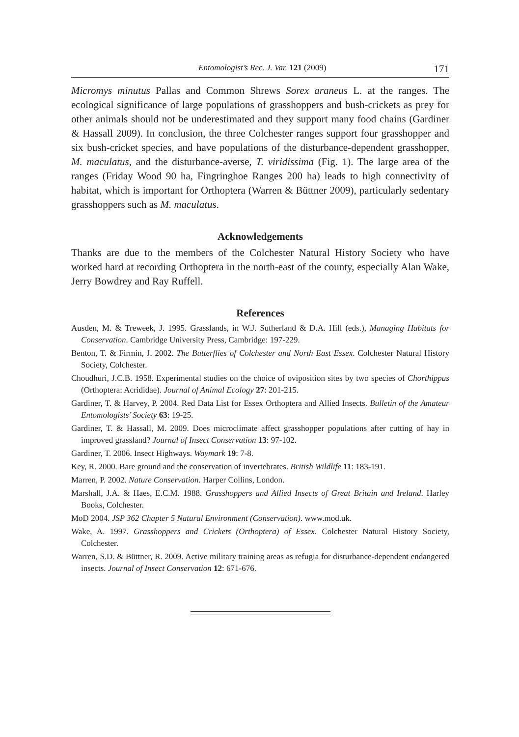Entomologist’s Rec. J. Var. 121 (2009) 171
Micromys minutus Pallas and Common Shrews Sorex araneus L. at the ranges. The ecological significance of large populations of grasshoppers and bush-crickets as prey for other animals should not be underestimated and they support many food chains (Gardiner & Hassall 2009). In conclusion, the three Colchester ranges support four grasshopper and six bush-cricket species, and have populations of the disturbance-dependent grasshopper, M. maculatus, and the disturbance-averse, T. viridissima (Fig. 1). The large area of the ranges (Friday Wood 90 ha, Fingringhoe Ranges 200 ha) leads to high connectivity of habitat, which is important for Orthoptera (Warren & Büttner 2009), particularly sedentary grasshoppers such as M. maculatus.
Acknowledgements
Thanks are due to the members of the Colchester Natural History Society who have worked hard at recording Orthoptera in the north-east of the county, especially Alan Wake, Jerry Bowdrey and Ray Ruffell.
References
Ausden, M. & Treweek, J. 1995. Grasslands, in W.J. Sutherland & D.A. Hill (eds.), Managing Habitats for Conservation. Cambridge University Press, Cambridge: 197-229.
Benton, T. & Firmin, J. 2002. The Butterflies of Colchester and North East Essex. Colchester Natural History Society, Colchester.
Choudhuri, J.C.B. 1958. Experimental studies on the choice of oviposition sites by two species of Chorthippus (Orthoptera: Acrididae). Journal of Animal Ecology 27: 201-215.
Gardiner, T. & Harvey, P. 2004. Red Data List for Essex Orthoptera and Allied Insects. Bulletin of the Amateur Entomologists’ Society 63: 19-25.
Gardiner, T. & Hassall, M. 2009. Does microclimate affect grasshopper populations after cutting of hay in improved grassland? Journal of Insect Conservation 13: 97-102.
Gardiner, T. 2006. Insect Highways. Waymark 19: 7-8.
Key, R. 2000. Bare ground and the conservation of invertebrates. British Wildlife 11: 183-191.
Marren, P. 2002. Nature Conservation. Harper Collins, London.
Marshall, J.A. & Haes, E.C.M. 1988. Grasshoppers and Allied Insects of Great Britain and Ireland. Harley Books, Colchester.
MoD 2004. JSP 362 Chapter 5 Natural Environment (Conservation). www.mod.uk.
Wake, A. 1997. Grasshoppers and Crickets (Orthoptera) of Essex. Colchester Natural History Society, Colchester.
Warren, S.D. & Büttner, R. 2009. Active military training areas as refugia for disturbance-dependent endangered insects. Journal of Insect Conservation 12: 671-676.